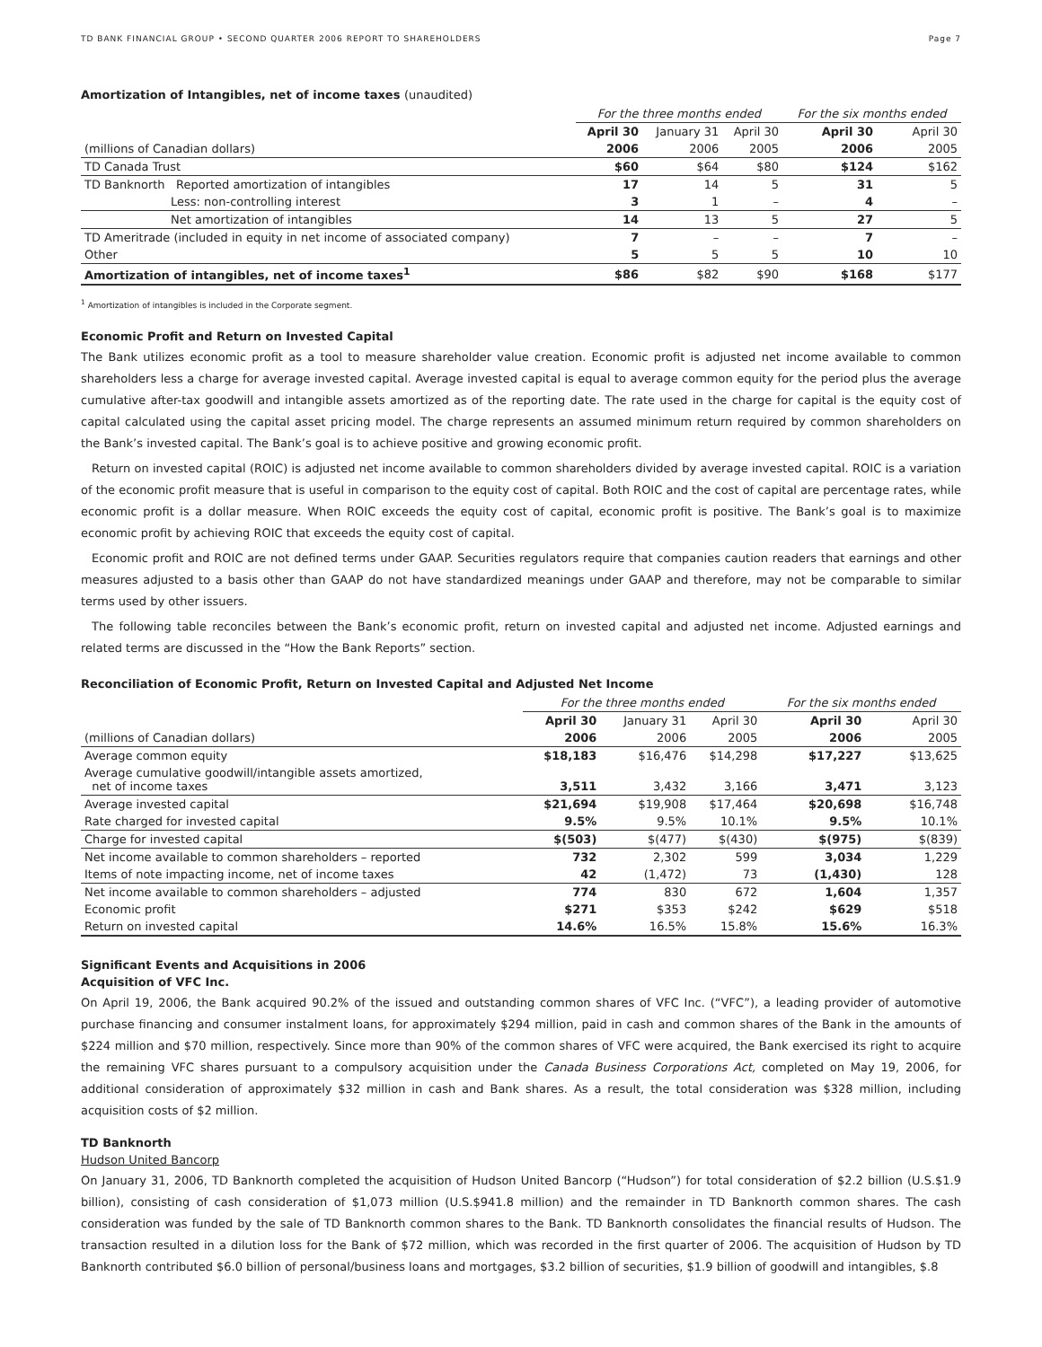TD BANK FINANCIAL GROUP • SECOND QUARTER 2006 REPORT TO SHAREHOLDERS Page 7
Amortization of Intangibles, net of income taxes (unaudited)
| | For the three months ended | | | For the six months ended | |
| --- | --- | --- | --- | --- | --- |
| | April 30 | January 31 | April 30 | April 30 | April 30 |
| (millions of Canadian dollars) | 2006 | 2006 | 2005 | 2006 | 2005 |
| TD Canada Trust | $60 | $64 | $80 | $124 | $162 |
| TD Banknorth Reported amortization of intangibles | 17 | 14 | 5 | 31 | 5 |
| Less: non-controlling interest | 3 | 1 | – | 4 | – |
| Net amortization of intangibles | 14 | 13 | 5 | 27 | 5 |
| TD Ameritrade (included in equity in net income of associated company) | 7 | – | – | 7 | – |
| Other | 5 | 5 | 5 | 10 | 10 |
| Amortization of intangibles, net of income taxes<sup>1</sup> | $86 | $82 | $90 | $168 | $177 |
<sup>1</sup> Amortization of intangibles is included in the Corporate segment.
Economic Profit and Return on Invested Capital
The Bank utilizes economic profit as a tool to measure shareholder value creation. Economic profit is adjusted net income available to common shareholders less a charge for average invested capital. Average invested capital is equal to average common equity for the period plus the average cumulative after-tax goodwill and intangible assets amortized as of the reporting date. The rate used in the charge for capital is the equity cost of capital calculated using the capital asset pricing model. The charge represents an assumed minimum return required by common shareholders on the Bank’s invested capital. The Bank’s goal is to achieve positive and growing economic profit.
Return on invested capital (ROIC) is adjusted net income available to common shareholders divided by average invested capital. ROIC is a variation of the economic profit measure that is useful in comparison to the equity cost of capital. Both ROIC and the cost of capital are percentage rates, while economic profit is a dollar measure. When ROIC exceeds the equity cost of capital, economic profit is positive. The Bank’s goal is to maximize economic profit by achieving ROIC that exceeds the equity cost of capital.
Economic profit and ROIC are not defined terms under GAAP. Securities regulators require that companies caution readers that earnings and other measures adjusted to a basis other than GAAP do not have standardized meanings under GAAP and therefore, may not be comparable to similar terms used by other issuers.
The following table reconciles between the Bank’s economic profit, return on invested capital and adjusted net income. Adjusted earnings and related terms are discussed in the “How the Bank Reports” section.
Reconciliation of Economic Profit, Return on Invested Capital and Adjusted Net Income
| | For the three months ended | | | For the six months ended | |
| --- | --- | --- | --- | --- | --- |
| | April 30 | January 31 | April 30 | April 30 | April 30 |
| (millions of Canadian dollars) | 2006 | 2006 | 2005 | 2006 | 2005 |
| Average common equity | $18,183 | $16,476 | $14,298 | $17,227 | $13,625 |
| Average cumulative goodwill/intangible assets amortized, net of income taxes | 3,511 | 3,432 | 3,166 | 3,471 | 3,123 |
| Average invested capital | $21,694 | $19,908 | $17,464 | $20,698 | $16,748 |
| Rate charged for invested capital | 9.5% | 9.5% | 10.1% | 9.5% | 10.1% |
| Charge for invested capital | $(503) | $(477) | $(430) | $(975) | $(839) |
| Net income available to common shareholders – reported | 732 | 2,302 | 599 | 3,034 | 1,229 |
| Items of note impacting income, net of income taxes | 42 | (1,472) | 73 | (1,430) | 128 |
| Net income available to common shareholders – adjusted | 774 | 830 | 672 | 1,604 | 1,357 |
| Economic profit | $271 | $353 | $242 | $629 | $518 |
| Return on invested capital | 14.6% | 16.5% | 15.8% | 15.6% | 16.3% |
Significant Events and Acquisitions in 2006
Acquisition of VFC Inc.
On April 19, 2006, the Bank acquired 90.2% of the issued and outstanding common shares of VFC Inc. (“VFC”), a leading provider of automotive purchase financing and consumer instalment loans, for approximately $294 million, paid in cash and common shares of the Bank in the amounts of $224 million and $70 million, respectively. Since more than 90% of the common shares of VFC were acquired, the Bank exercised its right to acquire the remaining VFC shares pursuant to a compulsory acquisition under the Canada Business Corporations Act, completed on May 19, 2006, for additional consideration of approximately $32 million in cash and Bank shares. As a result, the total consideration was $328 million, including acquisition costs of $2 million.
TD Banknorth
Hudson United Bancorp
On January 31, 2006, TD Banknorth completed the acquisition of Hudson United Bancorp (“Hudson”) for total consideration of $2.2 billion (U.S.$1.9 billion), consisting of cash consideration of $1,073 million (U.S.$941.8 million) and the remainder in TD Banknorth common shares. The cash consideration was funded by the sale of TD Banknorth common shares to the Bank. TD Banknorth consolidates the financial results of Hudson. The transaction resulted in a dilution loss for the Bank of $72 million, which was recorded in the first quarter of 2006. The acquisition of Hudson by TD Banknorth contributed $6.0 billion of personal/business loans and mortgages, $3.2 billion of securities, $1.9 billion of goodwill and intangibles, $.8